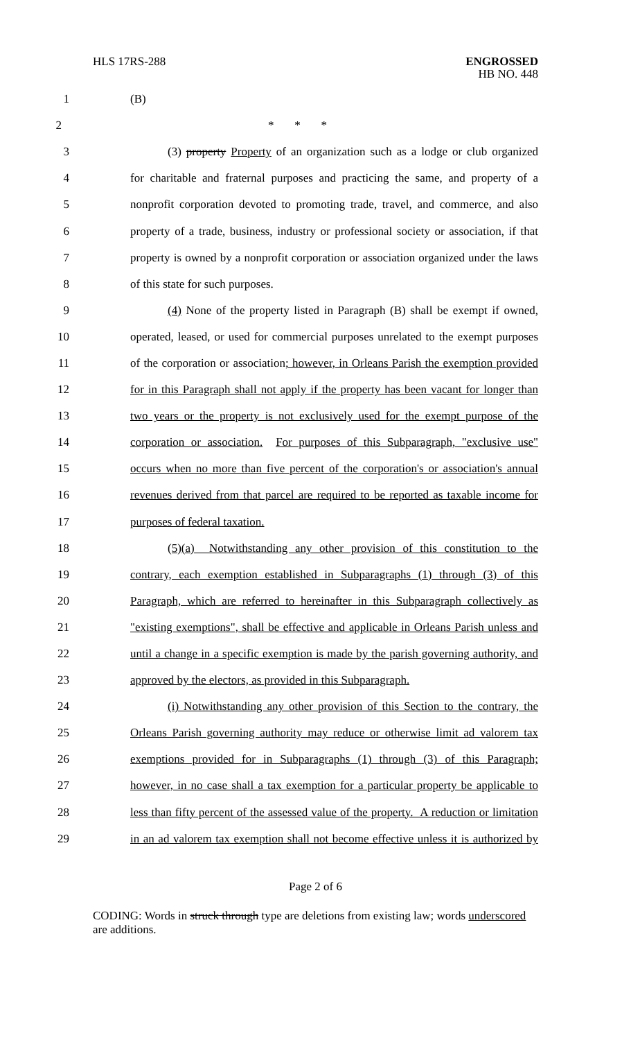HLS 17RS-288 ENGROSSED
HB NO. 448
1 (B)
2 * * *
3 (3) property Property of an organization such as a lodge or club organized
4 for charitable and fraternal purposes and practicing the same, and property of a
5 nonprofit corporation devoted to promoting trade, travel, and commerce, and also
6 property of a trade, business, industry or professional society or association, if that
7 property is owned by a nonprofit corporation or association organized under the laws
8 of this state for such purposes.
9 (4) None of the property listed in Paragraph (B) shall be exempt if owned,
10 operated, leased, or used for commercial purposes unrelated to the exempt purposes
11 of the corporation or association; however, in Orleans Parish the exemption provided
12 for in this Paragraph shall not apply if the property has been vacant for longer than
13 two years or the property is not exclusively used for the exempt purpose of the
14 corporation or association. For purposes of this Subparagraph, "exclusive use"
15 occurs when no more than five percent of the corporation's or association's annual
16 revenues derived from that parcel are required to be reported as taxable income for
17 purposes of federal taxation.
18 (5)(a) Notwithstanding any other provision of this constitution to the
19 contrary, each exemption established in Subparagraphs (1) through (3) of this
20 Paragraph, which are referred to hereinafter in this Subparagraph collectively as
21 "existing exemptions", shall be effective and applicable in Orleans Parish unless and
22 until a change in a specific exemption is made by the parish governing authority, and
23 approved by the electors, as provided in this Subparagraph.
24 (i) Notwithstanding any other provision of this Section to the contrary, the
25 Orleans Parish governing authority may reduce or otherwise limit ad valorem tax
26 exemptions provided for in Subparagraphs (1) through (3) of this Paragraph;
27 however, in no case shall a tax exemption for a particular property be applicable to
28 less than fifty percent of the assessed value of the property. A reduction or limitation
29 in an ad valorem tax exemption shall not become effective unless it is authorized by
Page 2 of 6
CODING: Words in struck through type are deletions from existing law; words underscored are additions.